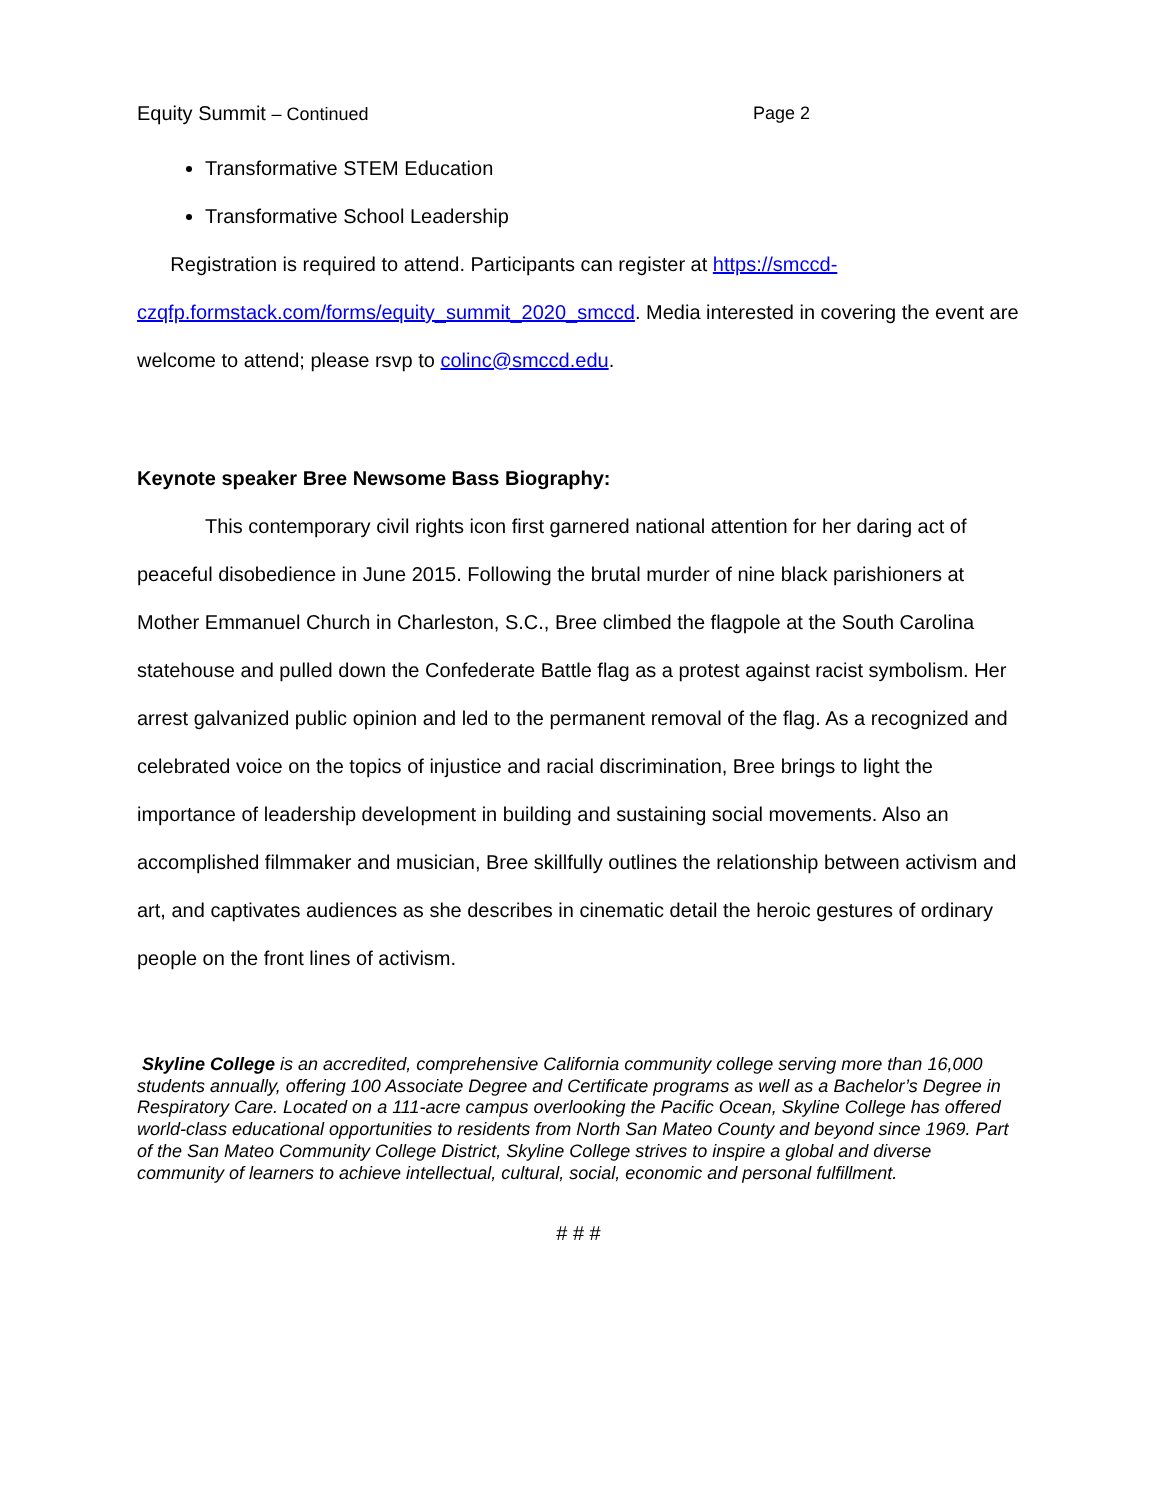Equity Summit – Continued Page 2
Transformative STEM Education
Transformative School Leadership
Registration is required to attend. Participants can register at https://smccd-czqfp.formstack.com/forms/equity_summit_2020_smccd. Media interested in covering the event are welcome to attend; please rsvp to colinc@smccd.edu.
Keynote speaker Bree Newsome Bass Biography:
This contemporary civil rights icon first garnered national attention for her daring act of peaceful disobedience in June 2015. Following the brutal murder of nine black parishioners at Mother Emmanuel Church in Charleston, S.C., Bree climbed the flagpole at the South Carolina statehouse and pulled down the Confederate Battle flag as a protest against racist symbolism. Her arrest galvanized public opinion and led to the permanent removal of the flag. As a recognized and celebrated voice on the topics of injustice and racial discrimination, Bree brings to light the importance of leadership development in building and sustaining social movements. Also an accomplished filmmaker and musician, Bree skillfully outlines the relationship between activism and art, and captivates audiences as she describes in cinematic detail the heroic gestures of ordinary people on the front lines of activism.
Skyline College is an accredited, comprehensive California community college serving more than 16,000 students annually, offering 100 Associate Degree and Certificate programs as well as a Bachelor’s Degree in Respiratory Care. Located on a 111-acre campus overlooking the Pacific Ocean, Skyline College has offered world-class educational opportunities to residents from North San Mateo County and beyond since 1969. Part of the San Mateo Community College District, Skyline College strives to inspire a global and diverse community of learners to achieve intellectual, cultural, social, economic and personal fulfillment.
# # #